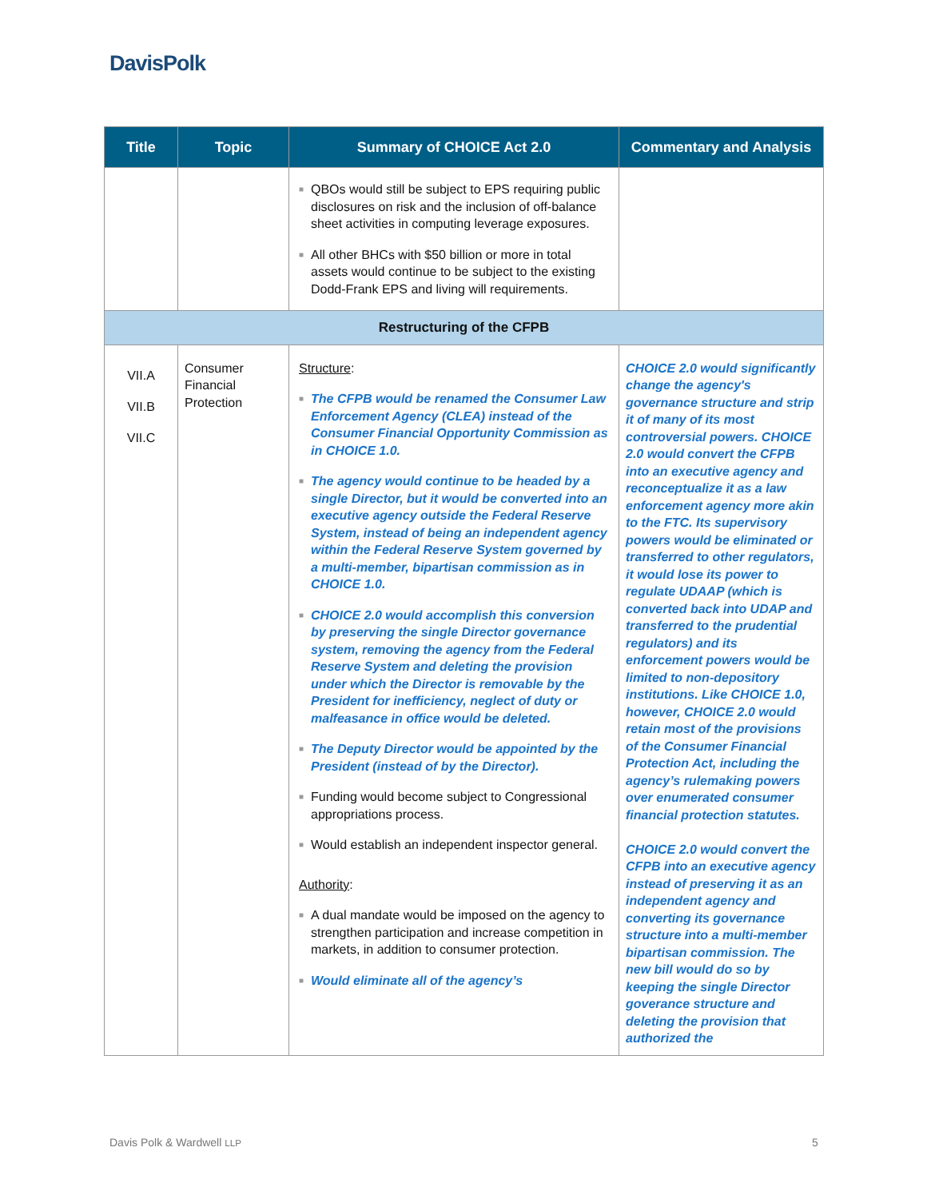DavisPolk
| Title | Topic | Summary of CHOICE Act 2.0 | Commentary and Analysis |
| --- | --- | --- | --- |
| | | ■ QBOs would still be subject to EPS requiring public disclosures on risk and the inclusion of off-balance sheet activities in computing leverage exposures. ■ All other BHCs with $50 billion or more in total assets would continue to be subject to the existing Dodd-Frank EPS and living will requirements. | |
| Restructuring of the CFPB | | | |
| VII.A VII.B VII.C | Consumer Financial Protection | Structure : ■ The CFPB would be renamed the Consumer Law Enforcement Agency (CLEA) instead of the Consumer Financial Opportunity Commission as in CHOICE 1.0. ■ The agency would continue to be headed by a single Director, but it would be converted into an executive agency outside the Federal Reserve System, instead of being an independent agency within the Federal Reserve System governed by a multi-member, bipartisan commission as in CHOICE 1.0. ■ CHOICE 2.0 would accomplish this conversion by preserving the single Director governance system, removing the agency from the Federal Reserve System and deleting the provision under which the Director is removable by the President for inefficiency, neglect of duty or malfeasance in office would be deleted. ■ The Deputy Director would be appointed by the President (instead of by the Director). ■ Funding would become subject to Congressional appropriations process. ■ Would establish an independent inspector general. Authority : ■ A dual mandate would be imposed on the agency to strengthen participation and increase competition in markets, in addition to consumer protection. ■ Would eliminate all of the agency’s | CHOICE 2.0 would significantly change the agency's governance structure and strip it of many of its most controversial powers. CHOICE 2.0 would convert the CFPB into an executive agency and reconceptualize it as a law enforcement agency more akin to the FTC. Its supervisory powers would be eliminated or transferred to other regulators, it would lose its power to regulate UDAAP (which is converted back into UDAP and transferred to the prudential regulators) and its enforcement powers would be limited to non-depository institutions. Like CHOICE 1.0, however, CHOICE 2.0 would retain most of the provisions of the Consumer Financial Protection Act, including the agency’s rulemaking powers over enumerated consumer financial protection statutes. CHOICE 2.0 would convert the CFPB into an executive agency instead of preserving it as an independent agency and converting its governance structure into a multi-member bipartisan commission. The new bill would do so by keeping the single Director goverance structure and deleting the provision that authorized the |
Davis Polk & Wardwell LLP 5